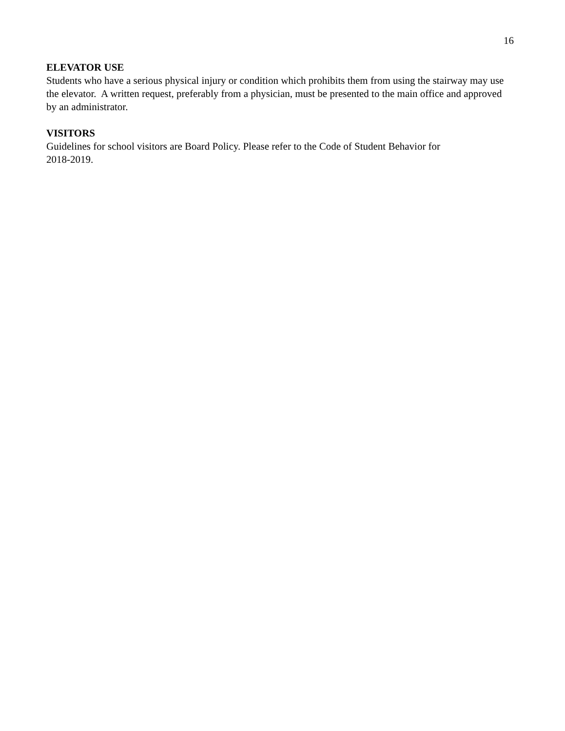16
ELEVATOR USE
Students who have a serious physical injury or condition which prohibits them from using the stairway may use the elevator. A written request, preferably from a physician, must be presented to the main office and approved by an administrator.
VISITORS
Guidelines for school visitors are Board Policy. Please refer to the Code of Student Behavior for
2018-2019.